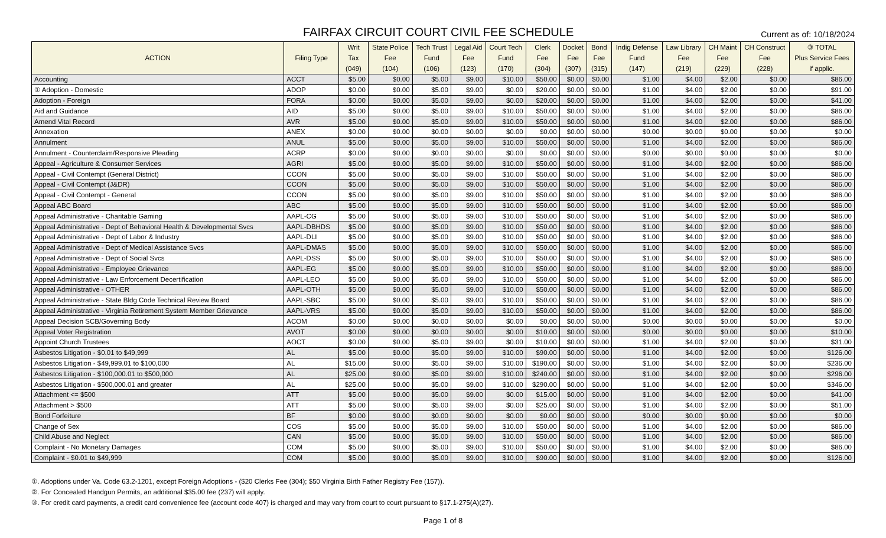FAIRFAX CIRCUIT COURT CIVIL FEE SCHEDULE
Current as of: 10/18/2024
| ACTION | Filing Type | Writ Tax (049) | State Police Fee (104) | Tech Trust Fund (106) | Legal Aid Fee (123) | Court Tech Fund (170) | Clerk Fee (304) | Docket Fee (307) | Bond Fee (315) | Indig Defense Fund (147) | Law Library Fee (219) | CH Maint Fee (229) | CH Construct Fee (228) | ③ TOTAL Plus Service Fees if applic. |
| --- | --- | --- | --- | --- | --- | --- | --- | --- | --- | --- | --- | --- | --- | --- |
| Accounting | ACCT | $5.00 | $0.00 | $5.00 | $9.00 | $10.00 | $50.00 | $0.00 | $0.00 | $1.00 | $4.00 | $2.00 | $0.00 | $86.00 |
| ① Adoption - Domestic | ADOP | $0.00 | $0.00 | $5.00 | $9.00 | $0.00 | $20.00 | $0.00 | $0.00 | $1.00 | $4.00 | $2.00 | $0.00 | $91.00 |
| Adoption - Foreign | FORA | $0.00 | $0.00 | $5.00 | $9.00 | $0.00 | $20.00 | $0.00 | $0.00 | $1.00 | $4.00 | $2.00 | $0.00 | $41.00 |
| Aid and Guidance | AID | $5.00 | $0.00 | $5.00 | $9.00 | $10.00 | $50.00 | $0.00 | $0.00 | $1.00 | $4.00 | $2.00 | $0.00 | $86.00 |
| Amend Vital Record | AVR | $5.00 | $0.00 | $5.00 | $9.00 | $10.00 | $50.00 | $0.00 | $0.00 | $1.00 | $4.00 | $2.00 | $0.00 | $86.00 |
| Annexation | ANEX | $0.00 | $0.00 | $0.00 | $0.00 | $0.00 | $0.00 | $0.00 | $0.00 | $0.00 | $0.00 | $0.00 | $0.00 | $0.00 |
| Annulment | ANUL | $5.00 | $0.00 | $5.00 | $9.00 | $10.00 | $50.00 | $0.00 | $0.00 | $1.00 | $4.00 | $2.00 | $0.00 | $86.00 |
| Annulment - Counterclaim/Responsive Pleading | ACRP | $0.00 | $0.00 | $0.00 | $0.00 | $0.00 | $0.00 | $0.00 | $0.00 | $0.00 | $0.00 | $0.00 | $0.00 | $0.00 |
| Appeal - Agriculture & Consumer Services | AGRI | $5.00 | $0.00 | $5.00 | $9.00 | $10.00 | $50.00 | $0.00 | $0.00 | $1.00 | $4.00 | $2.00 | $0.00 | $86.00 |
| Appeal - Civil Contempt (General District) | CCON | $5.00 | $0.00 | $5.00 | $9.00 | $10.00 | $50.00 | $0.00 | $0.00 | $1.00 | $4.00 | $2.00 | $0.00 | $86.00 |
| Appeal - Civil Contempt (J&DR) | CCON | $5.00 | $0.00 | $5.00 | $9.00 | $10.00 | $50.00 | $0.00 | $0.00 | $1.00 | $4.00 | $2.00 | $0.00 | $86.00 |
| Appeal - Civil Contempt - General | CCON | $5.00 | $0.00 | $5.00 | $9.00 | $10.00 | $50.00 | $0.00 | $0.00 | $1.00 | $4.00 | $2.00 | $0.00 | $86.00 |
| Appeal ABC Board | ABC | $5.00 | $0.00 | $5.00 | $9.00 | $10.00 | $50.00 | $0.00 | $0.00 | $1.00 | $4.00 | $2.00 | $0.00 | $86.00 |
| Appeal Administrative - Charitable Gaming | AAPL-CG | $5.00 | $0.00 | $5.00 | $9.00 | $10.00 | $50.00 | $0.00 | $0.00 | $1.00 | $4.00 | $2.00 | $0.00 | $86.00 |
| Appeal Administrative - Dept of Behavioral Health & Developmental Svcs | AAPL-DBHDS | $5.00 | $0.00 | $5.00 | $9.00 | $10.00 | $50.00 | $0.00 | $0.00 | $1.00 | $4.00 | $2.00 | $0.00 | $86.00 |
| Appeal Administrative - Dept of Labor & Industry | AAPL-DLI | $5.00 | $0.00 | $5.00 | $9.00 | $10.00 | $50.00 | $0.00 | $0.00 | $1.00 | $4.00 | $2.00 | $0.00 | $86.00 |
| Appeal Administrative - Dept of Medical Assistance Svcs | AAPL-DMAS | $5.00 | $0.00 | $5.00 | $9.00 | $10.00 | $50.00 | $0.00 | $0.00 | $1.00 | $4.00 | $2.00 | $0.00 | $86.00 |
| Appeal Administrative - Dept of Social Svcs | AAPL-DSS | $5.00 | $0.00 | $5.00 | $9.00 | $10.00 | $50.00 | $0.00 | $0.00 | $1.00 | $4.00 | $2.00 | $0.00 | $86.00 |
| Appeal Administrative - Employee Grievance | AAPL-EG | $5.00 | $0.00 | $5.00 | $9.00 | $10.00 | $50.00 | $0.00 | $0.00 | $1.00 | $4.00 | $2.00 | $0.00 | $86.00 |
| Appeal Administrative - Law Enforcement Decertification | AAPL-LEO | $5.00 | $0.00 | $5.00 | $9.00 | $10.00 | $50.00 | $0.00 | $0.00 | $1.00 | $4.00 | $2.00 | $0.00 | $86.00 |
| Appeal Administrative - OTHER | AAPL-OTH | $5.00 | $0.00 | $5.00 | $9.00 | $10.00 | $50.00 | $0.00 | $0.00 | $1.00 | $4.00 | $2.00 | $0.00 | $86.00 |
| Appeal Administrative - State Bldg Code Technical Review Board | AAPL-SBC | $5.00 | $0.00 | $5.00 | $9.00 | $10.00 | $50.00 | $0.00 | $0.00 | $1.00 | $4.00 | $2.00 | $0.00 | $86.00 |
| Appeal Administrative - Virginia Retirement System Member Grievance | AAPL-VRS | $5.00 | $0.00 | $5.00 | $9.00 | $10.00 | $50.00 | $0.00 | $0.00 | $1.00 | $4.00 | $2.00 | $0.00 | $86.00 |
| Appeal Decision SCB/Governing Body | ACOM | $0.00 | $0.00 | $0.00 | $0.00 | $0.00 | $0.00 | $0.00 | $0.00 | $0.00 | $0.00 | $0.00 | $0.00 | $0.00 |
| Appeal Voter Registration | AVOT | $0.00 | $0.00 | $0.00 | $0.00 | $0.00 | $10.00 | $0.00 | $0.00 | $0.00 | $0.00 | $0.00 | $0.00 | $10.00 |
| Appoint Church Trustees | AOCT | $0.00 | $0.00 | $5.00 | $9.00 | $0.00 | $10.00 | $0.00 | $0.00 | $1.00 | $4.00 | $2.00 | $0.00 | $31.00 |
| Asbestos Litigation - $0.01 to $49,999 | AL | $5.00 | $0.00 | $5.00 | $9.00 | $10.00 | $90.00 | $0.00 | $0.00 | $1.00 | $4.00 | $2.00 | $0.00 | $126.00 |
| Asbestos Litigation - $49,999.01 to $100,000 | AL | $15.00 | $0.00 | $5.00 | $9.00 | $10.00 | $190.00 | $0.00 | $0.00 | $1.00 | $4.00 | $2.00 | $0.00 | $236.00 |
| Asbestos Litigation - $100,000.01 to $500,000 | AL | $25.00 | $0.00 | $5.00 | $9.00 | $10.00 | $240.00 | $0.00 | $0.00 | $1.00 | $4.00 | $2.00 | $0.00 | $296.00 |
| Asbestos Litigation - $500,000.01 and greater | AL | $25.00 | $0.00 | $5.00 | $9.00 | $10.00 | $290.00 | $0.00 | $0.00 | $1.00 | $4.00 | $2.00 | $0.00 | $346.00 |
| Attachment <= $500 | ATT | $5.00 | $0.00 | $5.00 | $9.00 | $0.00 | $15.00 | $0.00 | $0.00 | $1.00 | $4.00 | $2.00 | $0.00 | $41.00 |
| Attachment > $500 | ATT | $5.00 | $0.00 | $5.00 | $9.00 | $0.00 | $25.00 | $0.00 | $0.00 | $1.00 | $4.00 | $2.00 | $0.00 | $51.00 |
| Bond Forfeiture | BF | $0.00 | $0.00 | $0.00 | $0.00 | $0.00 | $0.00 | $0.00 | $0.00 | $0.00 | $0.00 | $0.00 | $0.00 | $0.00 |
| Change of Sex | COS | $5.00 | $0.00 | $5.00 | $9.00 | $10.00 | $50.00 | $0.00 | $0.00 | $1.00 | $4.00 | $2.00 | $0.00 | $86.00 |
| Child Abuse and Neglect | CAN | $5.00 | $0.00 | $5.00 | $9.00 | $10.00 | $50.00 | $0.00 | $0.00 | $1.00 | $4.00 | $2.00 | $0.00 | $86.00 |
| Complaint - No Monetary Damages | COM | $5.00 | $0.00 | $5.00 | $9.00 | $10.00 | $50.00 | $0.00 | $0.00 | $1.00 | $4.00 | $2.00 | $0.00 | $86.00 |
| Complaint - $0.01 to $49,999 | COM | $5.00 | $0.00 | $5.00 | $9.00 | $10.00 | $90.00 | $0.00 | $0.00 | $1.00 | $4.00 | $2.00 | $0.00 | $126.00 |
①. Adoptions under Va. Code 63.2-1201, except Foreign Adoptions - ($20 Clerks Fee (304); $50 Virginia Birth Father Registry Fee (157)).
②. For Concealed Handgun Permits, an additional $35.00 fee (237) will apply.
③. For credit card payments, a credit card convenience fee (account code 407) is charged and may vary from court to court pursuant to §17.1-275(A)(27).
Page 1 of 8